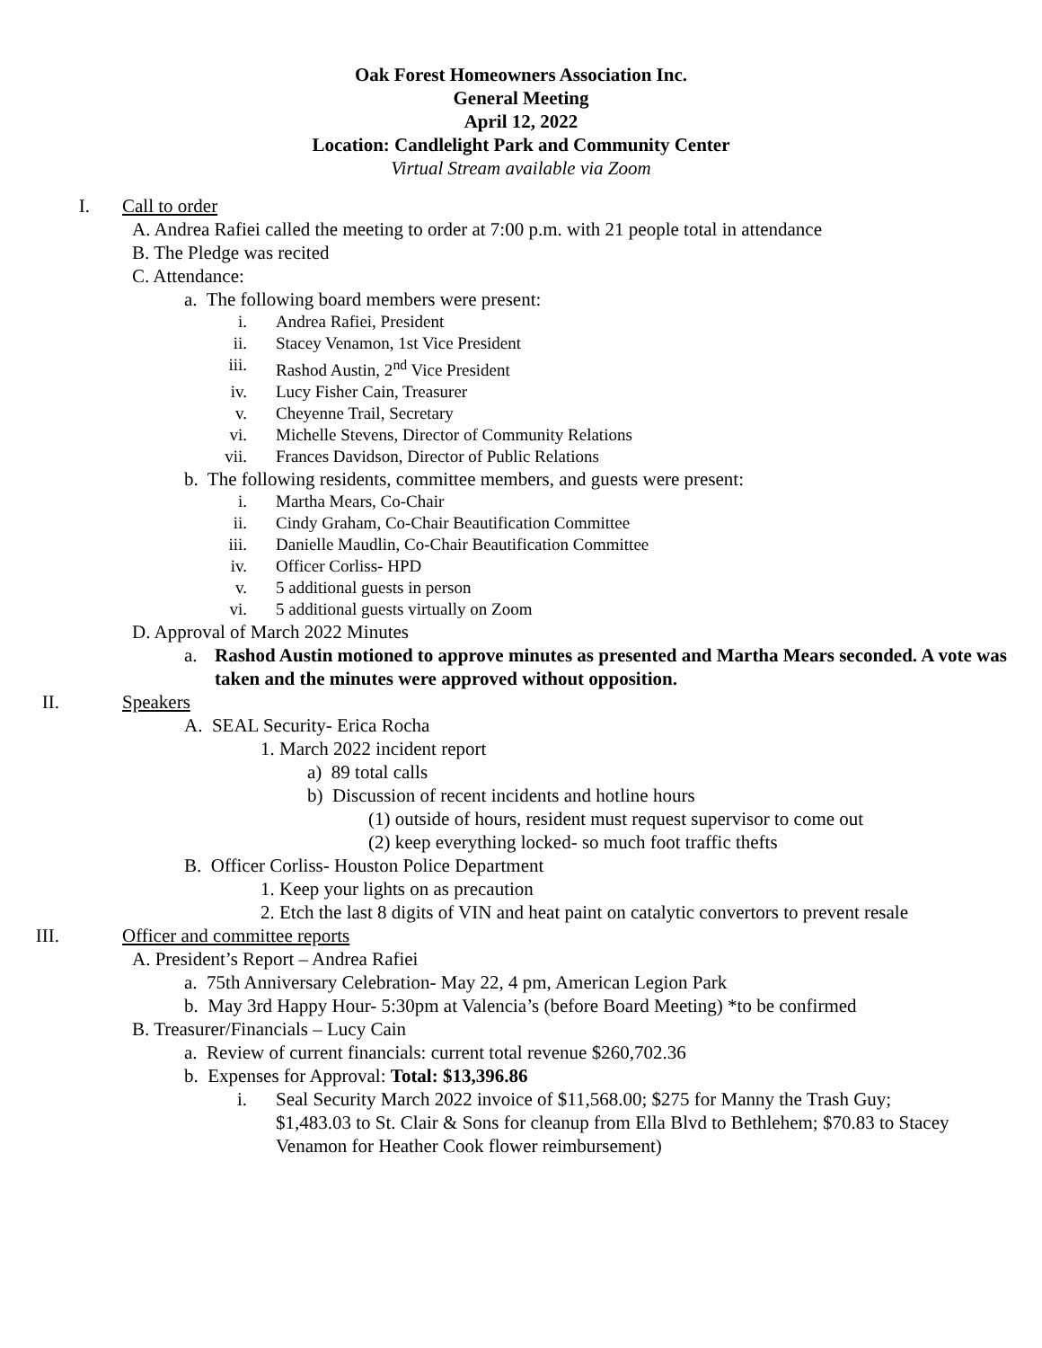Oak Forest Homeowners Association Inc.
General Meeting
April 12, 2022
Location: Candlelight Park and Community Center
Virtual Stream available via Zoom
I. Call to order
A. Andrea Rafiei called the meeting to order at 7:00 p.m. with 21 people total in attendance
B. The Pledge was recited
C. Attendance:
a. The following board members were present:
i. Andrea Rafiei, President
ii. Stacey Venamon, 1st Vice President
iii. Rashod Austin, 2<sup>nd</sup> Vice President
iv. Lucy Fisher Cain, Treasurer
v. Cheyenne Trail, Secretary
vi. Michelle Stevens, Director of Community Relations
vii. Frances Davidson, Director of Public Relations
b. The following residents, committee members, and guests were present:
i. Martha Mears, Co-Chair
ii. Cindy Graham, Co-Chair Beautification Committee
iii. Danielle Maudlin, Co-Chair Beautification Committee
iv. Officer Corliss- HPD
v. 5 additional guests in person
vi. 5 additional guests virtually on Zoom
D. Approval of March 2022 Minutes
a. Rashod Austin motioned to approve minutes as presented and Martha Mears seconded. A vote was taken and the minutes were approved without opposition.
II. Speakers
A. SEAL Security- Erica Rocha
1. March 2022 incident report
a) 89 total calls
b) Discussion of recent incidents and hotline hours
(1) outside of hours, resident must request supervisor to come out
(2) keep everything locked- so much foot traffic thefts
B. Officer Corliss- Houston Police Department
1. Keep your lights on as precaution
2. Etch the last 8 digits of VIN and heat paint on catalytic convertors to prevent resale
III. Officer and committee reports
A. President’s Report – Andrea Rafiei
a. 75th Anniversary Celebration- May 22, 4 pm, American Legion Park
b. May 3rd Happy Hour- 5:30pm at Valencia’s (before Board Meeting) *to be confirmed
B. Treasurer/Financials – Lucy Cain
a. Review of current financials: current total revenue $260,702.36
b. Expenses for Approval: Total: $13,396.86
i. Seal Security March 2022 invoice of $11,568.00; $275 for Manny the Trash Guy; $1,483.03 to St. Clair & Sons for cleanup from Ella Blvd to Bethlehem; $70.83 to Stacey Venamon for Heather Cook flower reimbursement)